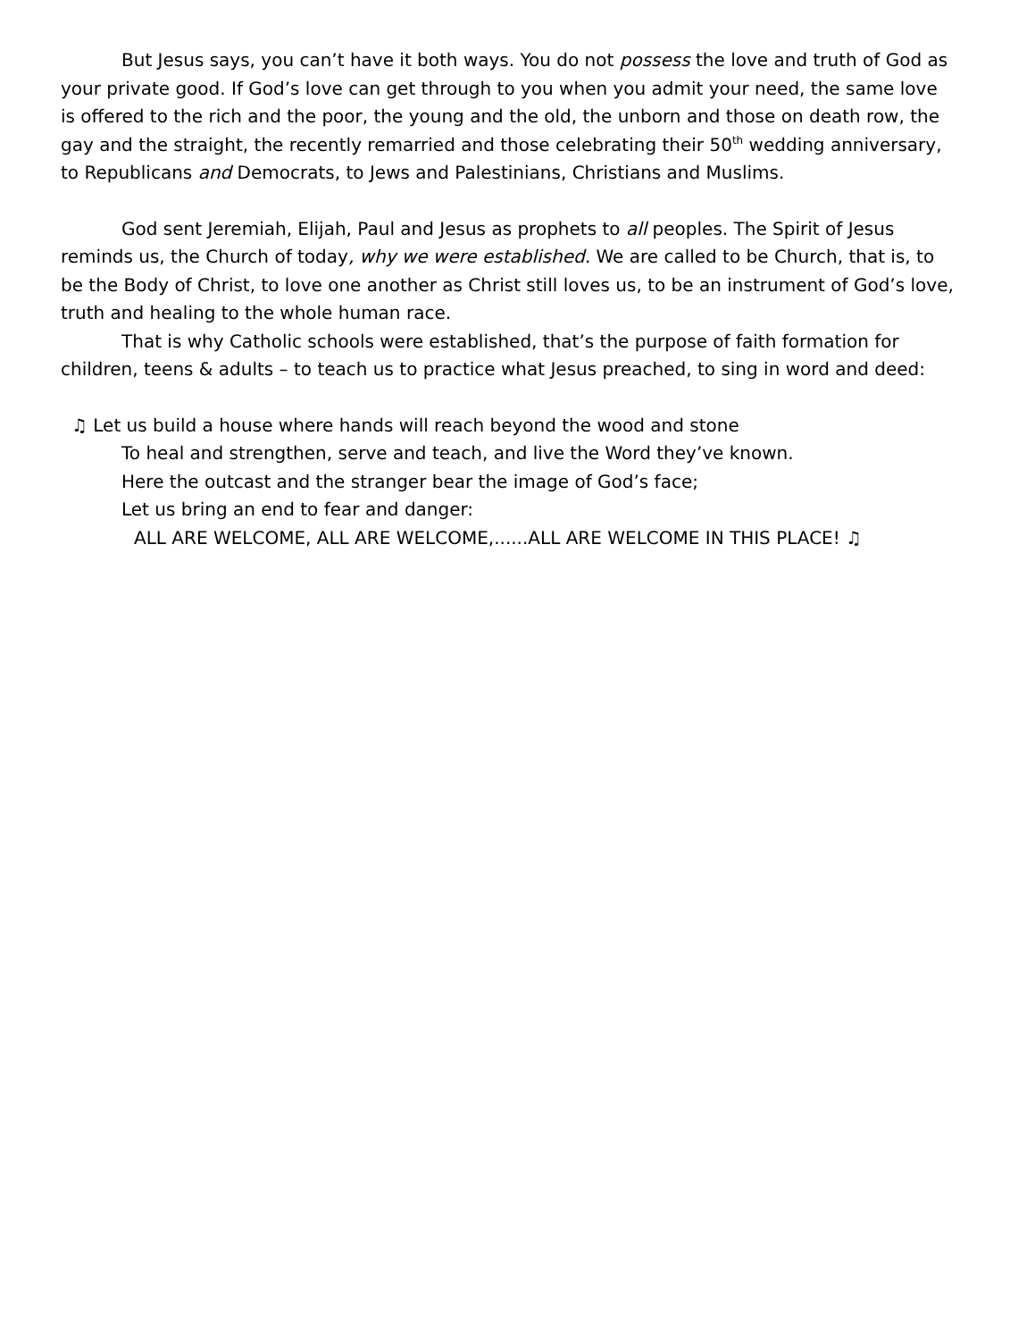But Jesus says, you can’t have it both ways. You do not possess the love and truth of God as your private good. If God’s love can get through to you when you admit your need, the same love is offered to the rich and the poor, the young and the old, the unborn and those on death row, the gay and the straight, the recently remarried and those celebrating their 50<sup>th</sup> wedding anniversary, to Republicans and Democrats, to Jews and Palestinians, Christians and Muslims.
God sent Jeremiah, Elijah, Paul and Jesus as prophets to all peoples. The Spirit of Jesus reminds us, the Church of today, why we were established. We are called to be Church, that is, to be the Body of Christ, to love one another as Christ still loves us, to be an instrument of God’s love, truth and healing to the whole human race.
That is why Catholic schools were established, that’s the purpose of faith formation for children, teens & adults – to teach us to practice what Jesus preached, to sing in word and deed:
♫ Let us build a house where hands will reach beyond the wood and stone
To heal and strengthen, serve and teach, and live the Word they’ve known.
Here the outcast and the stranger bear the image of God’s face;
Let us bring an end to fear and danger:
ALL ARE WELCOME, ALL ARE WELCOME,......ALL ARE WELCOME IN THIS PLACE! ♫